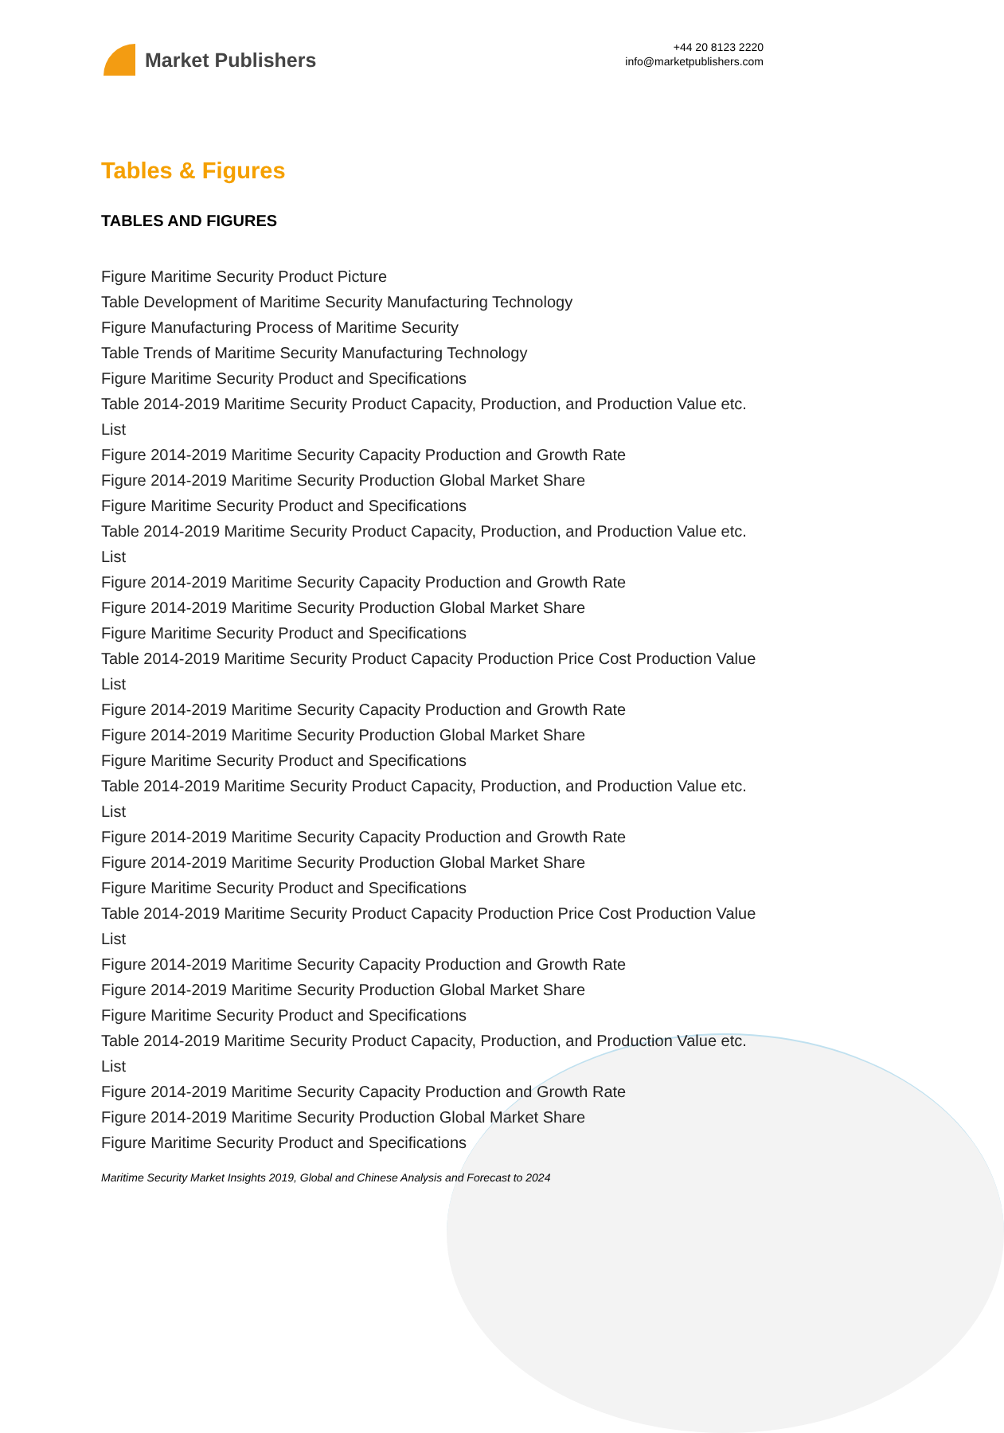Market Publishers
+44 20 8123 2220
info@marketpublishers.com
Tables & Figures
TABLES AND FIGURES
Figure Maritime Security Product Picture
Table Development of Maritime Security Manufacturing Technology
Figure Manufacturing Process of Maritime Security
Table Trends of Maritime Security Manufacturing Technology
Figure Maritime Security Product and Specifications
Table 2014-2019 Maritime Security Product Capacity, Production, and Production Value etc. List
Figure 2014-2019 Maritime Security Capacity Production and Growth Rate
Figure 2014-2019 Maritime Security Production Global Market Share
Figure Maritime Security Product and Specifications
Table 2014-2019 Maritime Security Product Capacity, Production, and Production Value etc. List
Figure 2014-2019 Maritime Security Capacity Production and Growth Rate
Figure 2014-2019 Maritime Security Production Global Market Share
Figure Maritime Security Product and Specifications
Table 2014-2019 Maritime Security Product Capacity Production Price Cost Production Value List
Figure 2014-2019 Maritime Security Capacity Production and Growth Rate
Figure 2014-2019 Maritime Security Production Global Market Share
Figure Maritime Security Product and Specifications
Table 2014-2019 Maritime Security Product Capacity, Production, and Production Value etc. List
Figure 2014-2019 Maritime Security Capacity Production and Growth Rate
Figure 2014-2019 Maritime Security Production Global Market Share
Figure Maritime Security Product and Specifications
Table 2014-2019 Maritime Security Product Capacity Production Price Cost Production Value List
Figure 2014-2019 Maritime Security Capacity Production and Growth Rate
Figure 2014-2019 Maritime Security Production Global Market Share
Figure Maritime Security Product and Specifications
Table 2014-2019 Maritime Security Product Capacity, Production, and Production Value etc. List
Figure 2014-2019 Maritime Security Capacity Production and Growth Rate
Figure 2014-2019 Maritime Security Production Global Market Share
Figure Maritime Security Product and Specifications
Maritime Security Market Insights 2019, Global and Chinese Analysis and Forecast to 2024